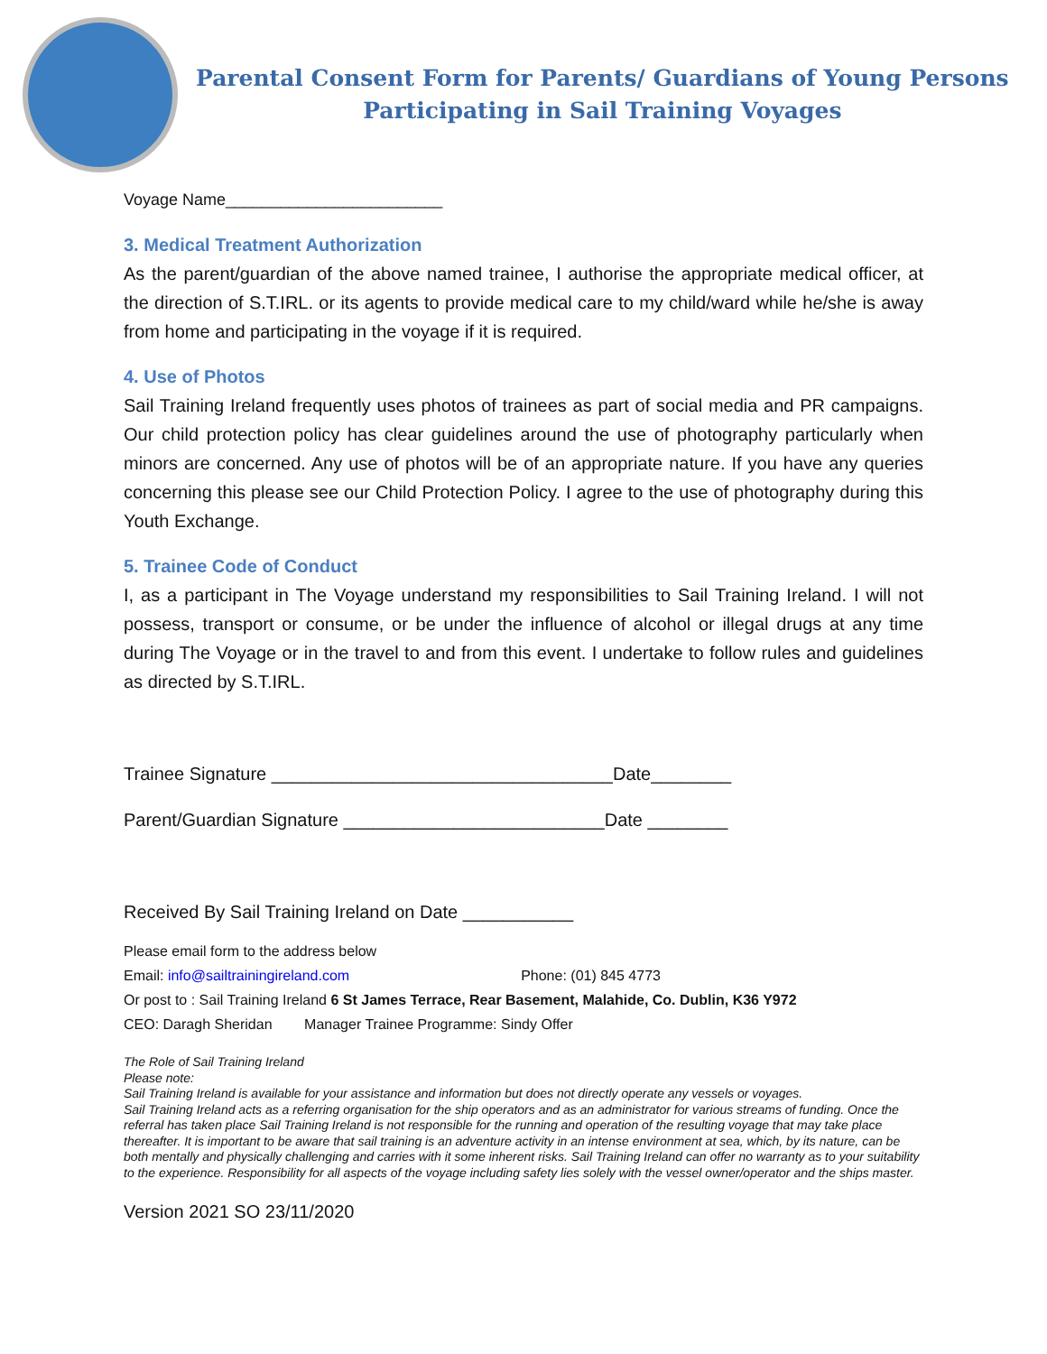Parental Consent Form for Parents/ Guardians of Young Persons
Participating in Sail Training Voyages
Voyage Name________________________
3. Medical Treatment Authorization
As the parent/guardian of the above named trainee, I authorise the appropriate medical officer, at the direction of S.T.IRL. or its agents to provide medical care to my child/ward while he/she is away from home and participating in the voyage if it is required.
4. Use of Photos
Sail Training Ireland frequently uses photos of trainees as part of social media and PR campaigns. Our child protection policy has clear guidelines around the use of photography particularly when minors are concerned. Any use of photos will be of an appropriate nature. If you have any queries concerning this please see our Child Protection Policy. I agree to the use of photography during this Youth Exchange.
5. Trainee Code of Conduct
I, as a participant in The Voyage understand my responsibilities to Sail Training Ireland. I will not possess, transport or consume, or be under the influence of alcohol or illegal drugs at any time during The Voyage or in the travel to and from this event. I undertake to follow rules and guidelines as directed by S.T.IRL.
Trainee Signature __________________________________Date________
Parent/Guardian Signature __________________________Date ________
Received By Sail Training Ireland on Date ___________
Please email form to the address below
Email: info@sailtrainingireland.com Phone: (01) 845 4773
Or post to : Sail Training Ireland 6 St James Terrace, Rear Basement, Malahide, Co. Dublin, K36 Y972
CEO: Daragh Sheridan Manager Trainee Programme: Sindy Offer
The Role of Sail Training Ireland
Please note:
Sail Training Ireland is available for your assistance and information but does not directly operate any vessels or voyages.
Sail Training Ireland acts as a referring organisation for the ship operators and as an administrator for various streams of funding. Once the referral has taken place Sail Training Ireland is not responsible for the running and operation of the resulting voyage that may take place thereafter. It is important to be aware that sail training is an adventure activity in an intense environment at sea, which, by its nature, can be both mentally and physically challenging and carries with it some inherent risks. Sail Training Ireland can offer no warranty as to your suitability to the experience. Responsibility for all aspects of the voyage including safety lies solely with the vessel owner/operator and the ships master.
Version 2021 SO 23/11/2020